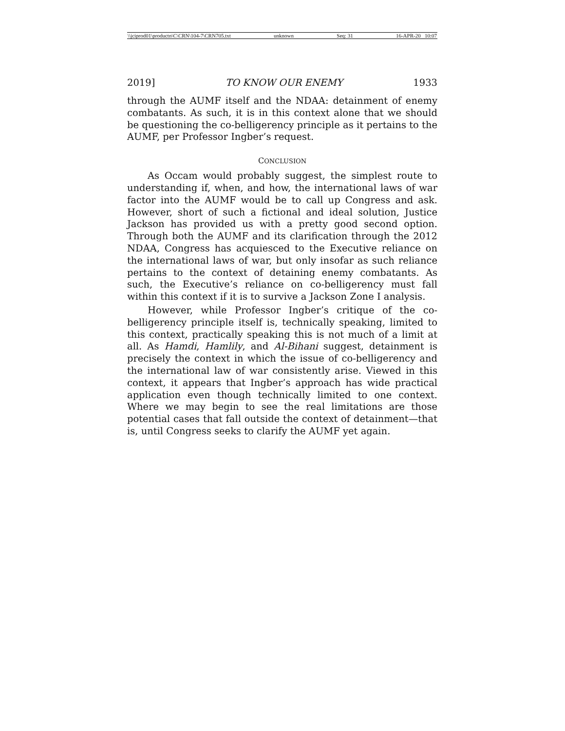\\jciprod01\productn\C\CRN\104-7\CRN705.txt unknown Seq: 31 16-APR-20 10:07
2019] TO KNOW OUR ENEMY 1933
through the AUMF itself and the NDAA: detainment of enemy combatants. As such, it is in this context alone that we should be questioning the co-belligerency principle as it pertains to the AUMF, per Professor Ingber’s request.
CONCLUSION
As Occam would probably suggest, the simplest route to understanding if, when, and how, the international laws of war factor into the AUMF would be to call up Congress and ask. However, short of such a fictional and ideal solution, Justice Jackson has provided us with a pretty good second option. Through both the AUMF and its clarification through the 2012 NDAA, Congress has acquiesced to the Executive reliance on the international laws of war, but only insofar as such reliance pertains to the context of detaining enemy combatants. As such, the Executive’s reliance on co-belligerency must fall within this context if it is to survive a Jackson Zone I analysis.
However, while Professor Ingber’s critique of the co-belligerency principle itself is, technically speaking, limited to this context, practically speaking this is not much of a limit at all. As Hamdi, Hamlily, and Al-Bihani suggest, detainment is precisely the context in which the issue of co-belligerency and the international law of war consistently arise. Viewed in this context, it appears that Ingber’s approach has wide practical application even though technically limited to one context. Where we may begin to see the real limitations are those potential cases that fall outside the context of detainment—that is, until Congress seeks to clarify the AUMF yet again.